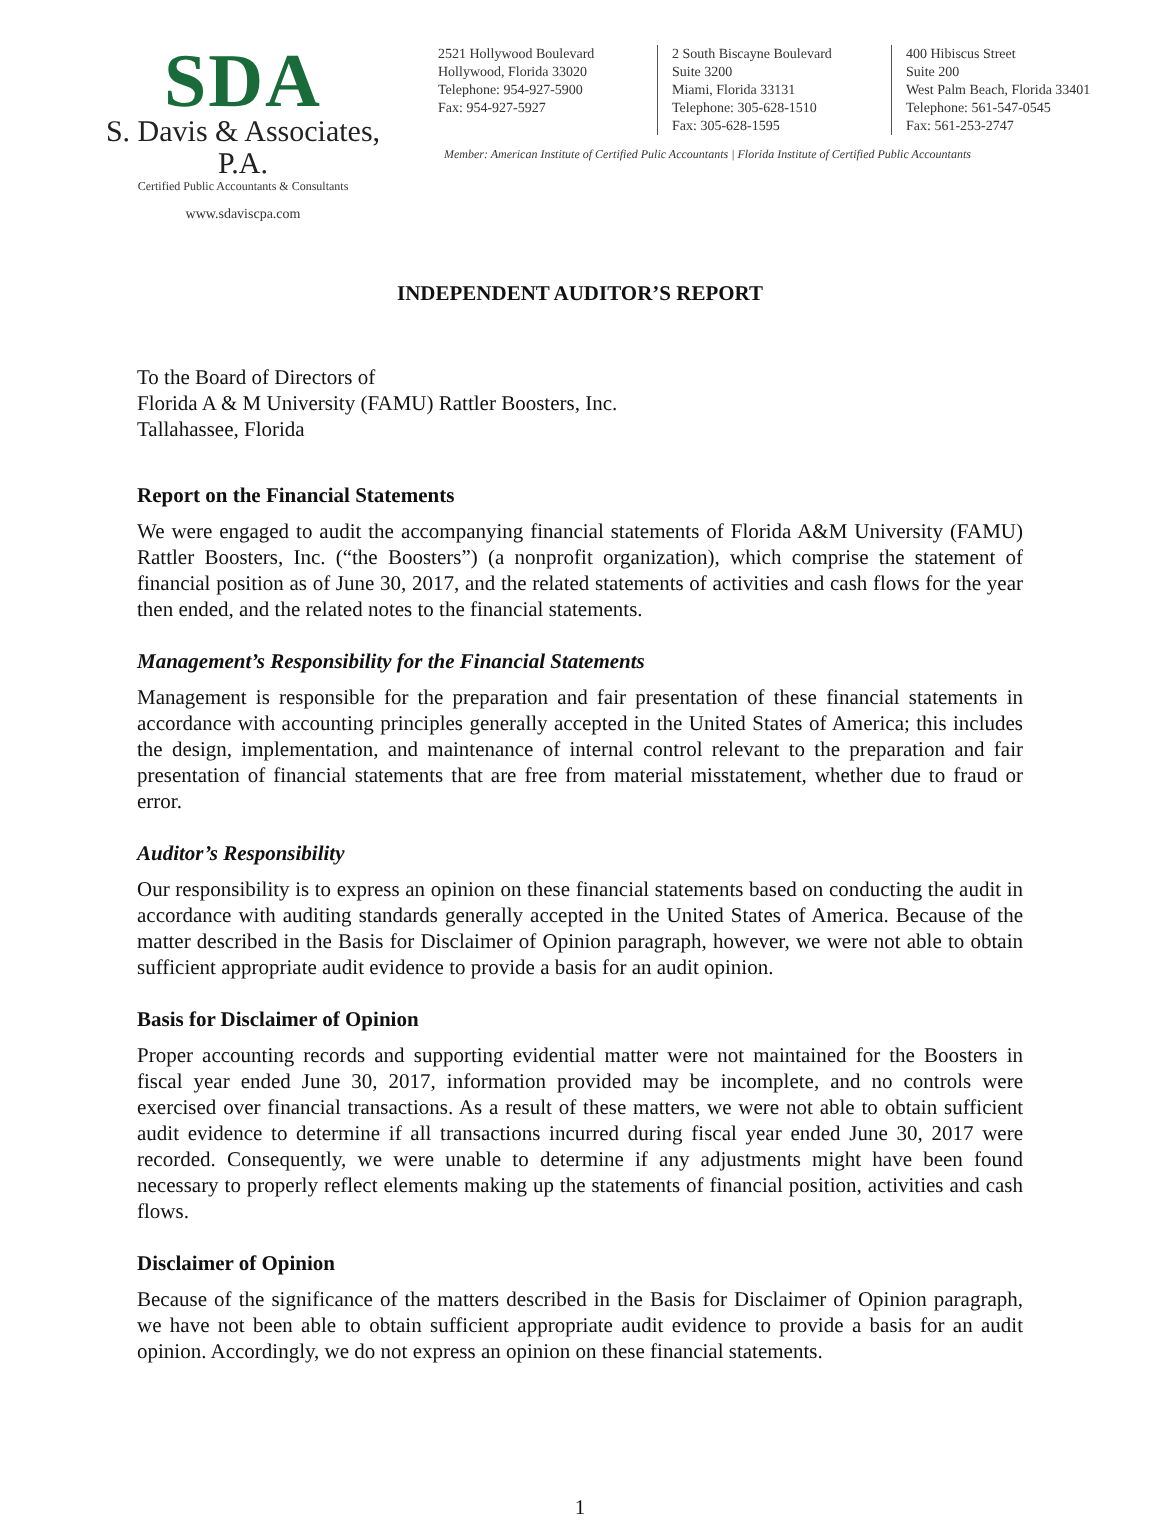SDA
S. Davis & Associates, P.A.
Certified Public Accountants & Consultants
www.sdaviscpa.com
2521 Hollywood Boulevard
Hollywood, Florida 33020
Telephone: 954-927-5900
Fax: 954-927-5927
2 South Biscayne Boulevard
Suite 3200
Miami, Florida 33131
Telephone: 305-628-1510
Fax: 305-628-1595
400 Hibiscus Street
Suite 200
West Palm Beach, Florida 33401
Telephone: 561-547-0545
Fax: 561-253-2747
Member: American Institute of Certified Pulic Accountants | Florida Institute of Certified Public Accountants
INDEPENDENT AUDITOR’S REPORT
To the Board of Directors of
Florida A & M University (FAMU) Rattler Boosters, Inc.
Tallahassee, Florida
Report on the Financial Statements
We were engaged to audit the accompanying financial statements of Florida A&M University (FAMU) Rattler Boosters, Inc. (“the Boosters”) (a nonprofit organization), which comprise the statement of financial position as of June 30, 2017, and the related statements of activities and cash flows for the year then ended, and the related notes to the financial statements.
Management’s Responsibility for the Financial Statements
Management is responsible for the preparation and fair presentation of these financial statements in accordance with accounting principles generally accepted in the United States of America; this includes the design, implementation, and maintenance of internal control relevant to the preparation and fair presentation of financial statements that are free from material misstatement, whether due to fraud or error.
Auditor’s Responsibility
Our responsibility is to express an opinion on these financial statements based on conducting the audit in accordance with auditing standards generally accepted in the United States of America. Because of the matter described in the Basis for Disclaimer of Opinion paragraph, however, we were not able to obtain sufficient appropriate audit evidence to provide a basis for an audit opinion.
Basis for Disclaimer of Opinion
Proper accounting records and supporting evidential matter were not maintained for the Boosters in fiscal year ended June 30, 2017, information provided may be incomplete, and no controls were exercised over financial transactions. As a result of these matters, we were not able to obtain sufficient audit evidence to determine if all transactions incurred during fiscal year ended June 30, 2017 were recorded. Consequently, we were unable to determine if any adjustments might have been found necessary to properly reflect elements making up the statements of financial position, activities and cash flows.
Disclaimer of Opinion
Because of the significance of the matters described in the Basis for Disclaimer of Opinion paragraph, we have not been able to obtain sufficient appropriate audit evidence to provide a basis for an audit opinion. Accordingly, we do not express an opinion on these financial statements.
1